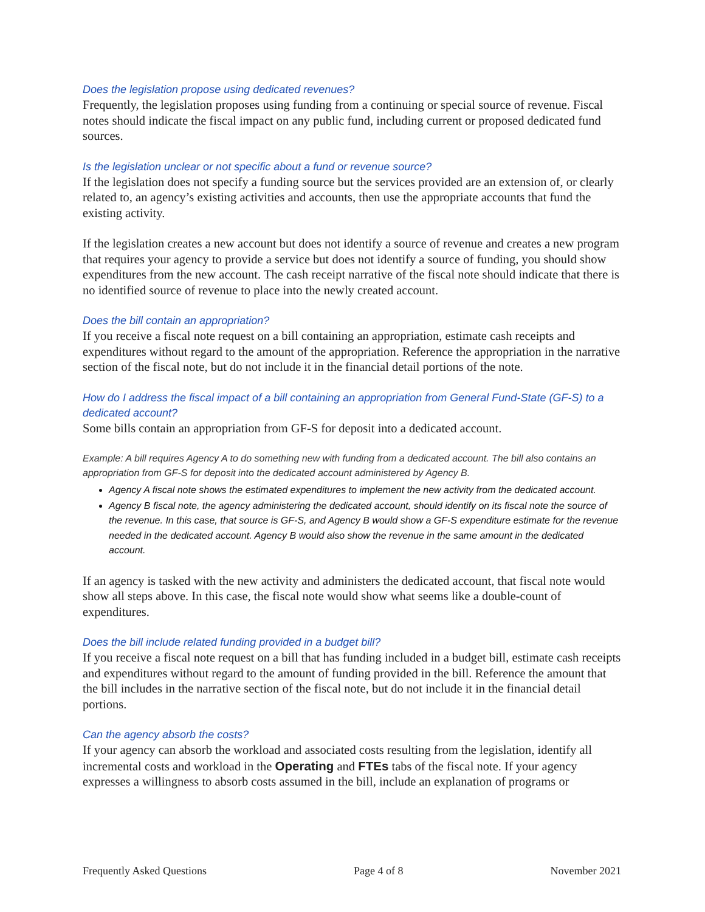Does the legislation propose using dedicated revenues?
Frequently, the legislation proposes using funding from a continuing or special source of revenue. Fiscal notes should indicate the fiscal impact on any public fund, including current or proposed dedicated fund sources.
Is the legislation unclear or not specific about a fund or revenue source?
If the legislation does not specify a funding source but the services provided are an extension of, or clearly related to, an agency’s existing activities and accounts, then use the appropriate accounts that fund the existing activity.
If the legislation creates a new account but does not identify a source of revenue and creates a new program that requires your agency to provide a service but does not identify a source of funding, you should show expenditures from the new account. The cash receipt narrative of the fiscal note should indicate that there is no identified source of revenue to place into the newly created account.
Does the bill contain an appropriation?
If you receive a fiscal note request on a bill containing an appropriation, estimate cash receipts and expenditures without regard to the amount of the appropriation. Reference the appropriation in the narrative section of the fiscal note, but do not include it in the financial detail portions of the note.
How do I address the fiscal impact of a bill containing an appropriation from General Fund-State (GF-S) to a dedicated account?
Some bills contain an appropriation from GF-S for deposit into a dedicated account.
Example: A bill requires Agency A to do something new with funding from a dedicated account. The bill also contains an appropriation from GF-S for deposit into the dedicated account administered by Agency B.
Agency A fiscal note shows the estimated expenditures to implement the new activity from the dedicated account.
Agency B fiscal note, the agency administering the dedicated account, should identify on its fiscal note the source of the revenue. In this case, that source is GF-S, and Agency B would show a GF-S expenditure estimate for the revenue needed in the dedicated account. Agency B would also show the revenue in the same amount in the dedicated account.
If an agency is tasked with the new activity and administers the dedicated account, that fiscal note would show all steps above. In this case, the fiscal note would show what seems like a double-count of expenditures.
Does the bill include related funding provided in a budget bill?
If you receive a fiscal note request on a bill that has funding included in a budget bill, estimate cash receipts and expenditures without regard to the amount of funding provided in the bill. Reference the amount that the bill includes in the narrative section of the fiscal note, but do not include it in the financial detail portions.
Can the agency absorb the costs?
If your agency can absorb the workload and associated costs resulting from the legislation, identify all incremental costs and workload in the Operating and FTEs tabs of the fiscal note. If your agency expresses a willingness to absorb costs assumed in the bill, include an explanation of programs or
Frequently Asked Questions Page 4 of 8 November 2021